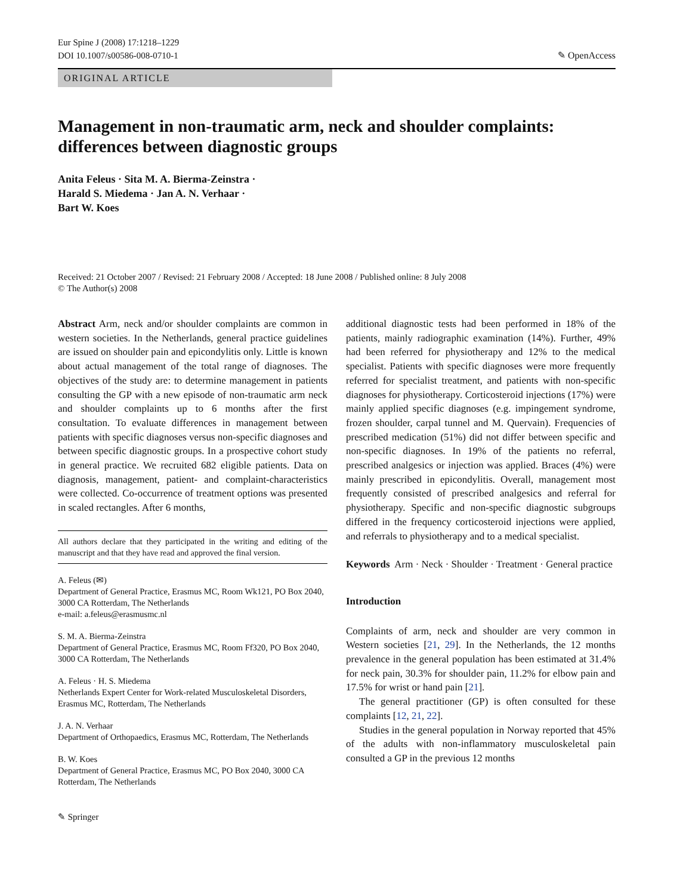Eur Spine J (2008) 17:1218–1229
DOI 10.1007/s00586-008-0710-1
✎ OpenAccess
ORIGINAL ARTICLE
Management in non-traumatic arm, neck and shoulder complaints: differences between diagnostic groups
Anita Feleus · Sita M. A. Bierma-Zeinstra ·
Harald S. Miedema · Jan A. N. Verhaar ·
Bart W. Koes
Received: 21 October 2007 / Revised: 21 February 2008 / Accepted: 18 June 2008 / Published online: 8 July 2008
© The Author(s) 2008
Abstract Arm, neck and/or shoulder complaints are common in western societies. In the Netherlands, general practice guidelines are issued on shoulder pain and epicondylitis only. Little is known about actual management of the total range of diagnoses. The objectives of the study are: to determine management in patients consulting the GP with a new episode of non-traumatic arm neck and shoulder complaints up to 6 months after the first consultation. To evaluate differences in management between patients with specific diagnoses versus non-specific diagnoses and between specific diagnostic groups. In a prospective cohort study in general practice. We recruited 682 eligible patients. Data on diagnosis, management, patient- and complaint-characteristics were collected. Co-occurrence of treatment options was presented in scaled rectangles. After 6 months,
All authors declare that they participated in the writing and editing of the manuscript and that they have read and approved the final version.
A. Feleus (✉)
Department of General Practice, Erasmus MC, Room Wk121, PO Box 2040, 3000 CA Rotterdam, The Netherlands
e-mail: a.feleus@erasmusmc.nl
S. M. A. Bierma-Zeinstra
Department of General Practice, Erasmus MC, Room Ff320, PO Box 2040, 3000 CA Rotterdam, The Netherlands
A. Feleus · H. S. Miedema
Netherlands Expert Center for Work-related Musculoskeletal Disorders, Erasmus MC, Rotterdam, The Netherlands
J. A. N. Verhaar
Department of Orthopaedics, Erasmus MC, Rotterdam, The Netherlands
B. W. Koes
Department of General Practice, Erasmus MC, PO Box 2040, 3000 CA Rotterdam, The Netherlands
additional diagnostic tests had been performed in 18% of the patients, mainly radiographic examination (14%). Further, 49% had been referred for physiotherapy and 12% to the medical specialist. Patients with specific diagnoses were more frequently referred for specialist treatment, and patients with non-specific diagnoses for physiotherapy. Corticosteroid injections (17%) were mainly applied specific diagnoses (e.g. impingement syndrome, frozen shoulder, carpal tunnel and M. Quervain). Frequencies of prescribed medication (51%) did not differ between specific and non-specific diagnoses. In 19% of the patients no referral, prescribed analgesics or injection was applied. Braces (4%) were mainly prescribed in epicondylitis. Overall, management most frequently consisted of prescribed analgesics and referral for physiotherapy. Specific and non-specific diagnostic subgroups differed in the frequency corticosteroid injections were applied, and referrals to physiotherapy and to a medical specialist.
Keywords Arm · Neck · Shoulder · Treatment · General practice
Introduction
Complaints of arm, neck and shoulder are very common in Western societies [21, 29]. In the Netherlands, the 12 months prevalence in the general population has been estimated at 31.4% for neck pain, 30.3% for shoulder pain, 11.2% for elbow pain and 17.5% for wrist or hand pain [21].
The general practitioner (GP) is often consulted for these complaints [12, 21, 22].
Studies in the general population in Norway reported that 45% of the adults with non-inflammatory musculoskeletal pain consulted a GP in the previous 12 months
✎ Springer